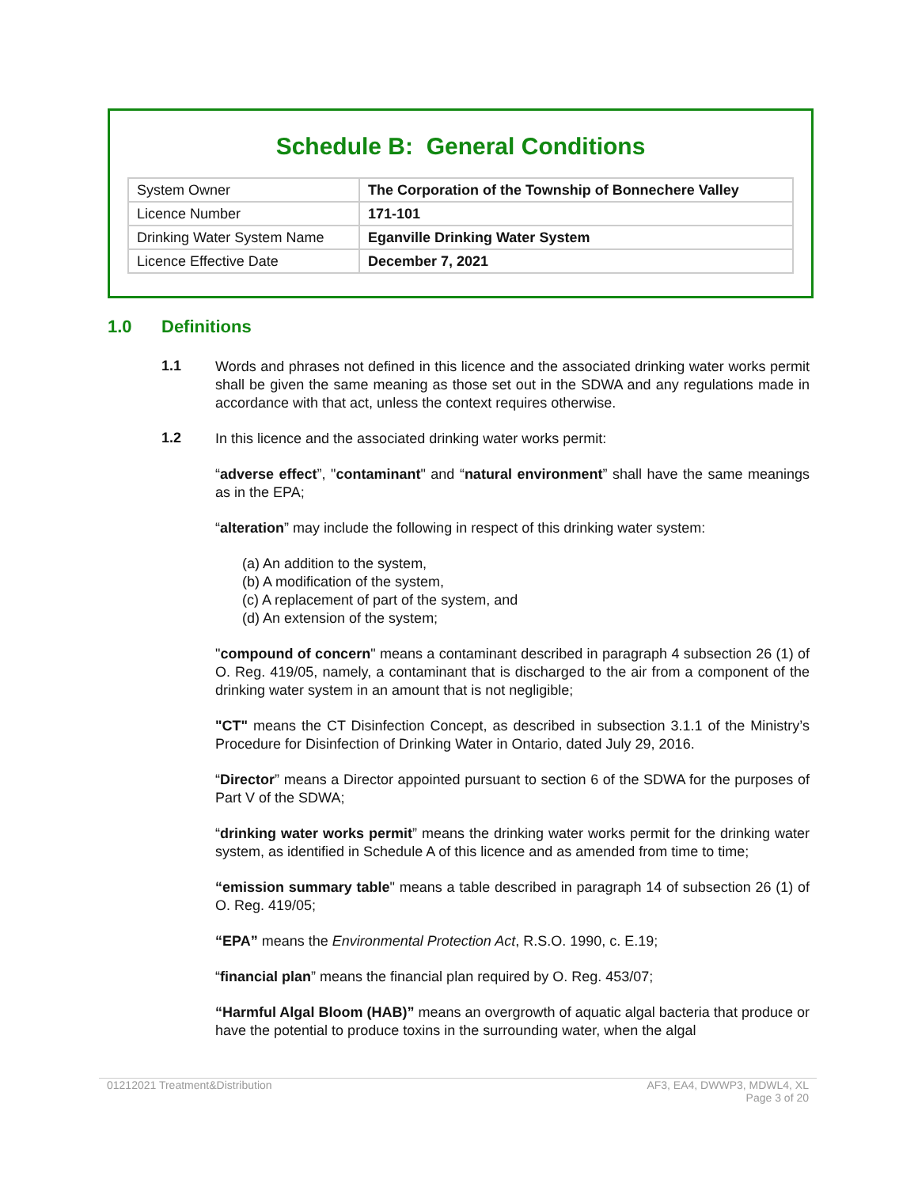Schedule B: General Conditions
| System Owner | The Corporation of the Township of Bonnechere Valley |
| Licence Number | 171-101 |
| Drinking Water System Name | Eganville Drinking Water System |
| Licence Effective Date | December 7, 2021 |
1.0 Definitions
1.1
Words and phrases not defined in this licence and the associated drinking water works permit shall be given the same meaning as those set out in the SDWA and any regulations made in accordance with that act, unless the context requires otherwise.
1.2
In this licence and the associated drinking water works permit:
“adverse effect”, "contaminant" and “natural environment” shall have the same meanings as in the EPA;
“alteration” may include the following in respect of this drinking water system:
(a) An addition to the system,
(b) A modification of the system,
(c) A replacement of part of the system, and
(d) An extension of the system;
"compound of concern" means a contaminant described in paragraph 4 subsection 26 (1) of O. Reg. 419/05, namely, a contaminant that is discharged to the air from a component of the drinking water system in an amount that is not negligible;
"CT" means the CT Disinfection Concept, as described in subsection 3.1.1 of the Ministry’s Procedure for Disinfection of Drinking Water in Ontario, dated July 29, 2016.
“Director” means a Director appointed pursuant to section 6 of the SDWA for the purposes of Part V of the SDWA;
“drinking water works permit” means the drinking water works permit for the drinking water system, as identified in Schedule A of this licence and as amended from time to time;
“emission summary table" means a table described in paragraph 14 of subsection 26 (1) of O. Reg. 419/05;
“EPA” means the Environmental Protection Act, R.S.O. 1990, c. E.19;
“financial plan” means the financial plan required by O. Reg. 453/07;
“Harmful Algal Bloom (HAB)” means an overgrowth of aquatic algal bacteria that produce or have the potential to produce toxins in the surrounding water, when the algal
01212021 Treatment&Distribution
AF3, EA4, DWWP3, MDWL4, XL
Page 3 of 20